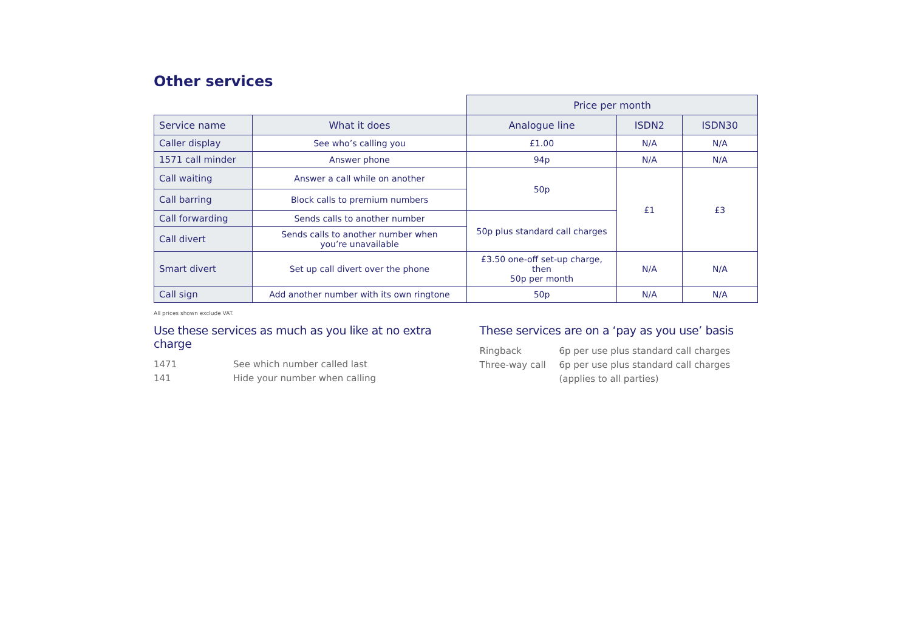Other services
| | | Price per month | | |
| --- | --- | --- | --- | --- |
| Service name | What it does | Analogue line | ISDN2 | ISDN30 |
| Caller display | See who’s calling you | £1.00 | N/A | N/A |
| 1571 call minder | Answer phone | 94p | N/A | N/A |
| Call waiting | Answer a call while on another | 50p | £1 | £3 |
| Call barring | Block calls to premium numbers | | | |
| Call forwarding | Sends calls to another number | 50p plus standard call charges | | |
| Call divert | Sends calls to another number when you’re unavailable | | | |
| Smart divert | Set up call divert over the phone | £3.50 one-off set-up charge, then 50p per month | N/A | N/A |
| Call sign | Add another number with its own ringtone | 50p | N/A | N/A |
All prices shown exclude VAT.
Use these services as much as you like at no extra charge
1471 See which number called last
141 Hide your number when calling
These services are on a ‘pay as you use’ basis
Ringback 6p per use plus standard call charges
Three-way call 6p per use plus standard call charges (applies to all parties)